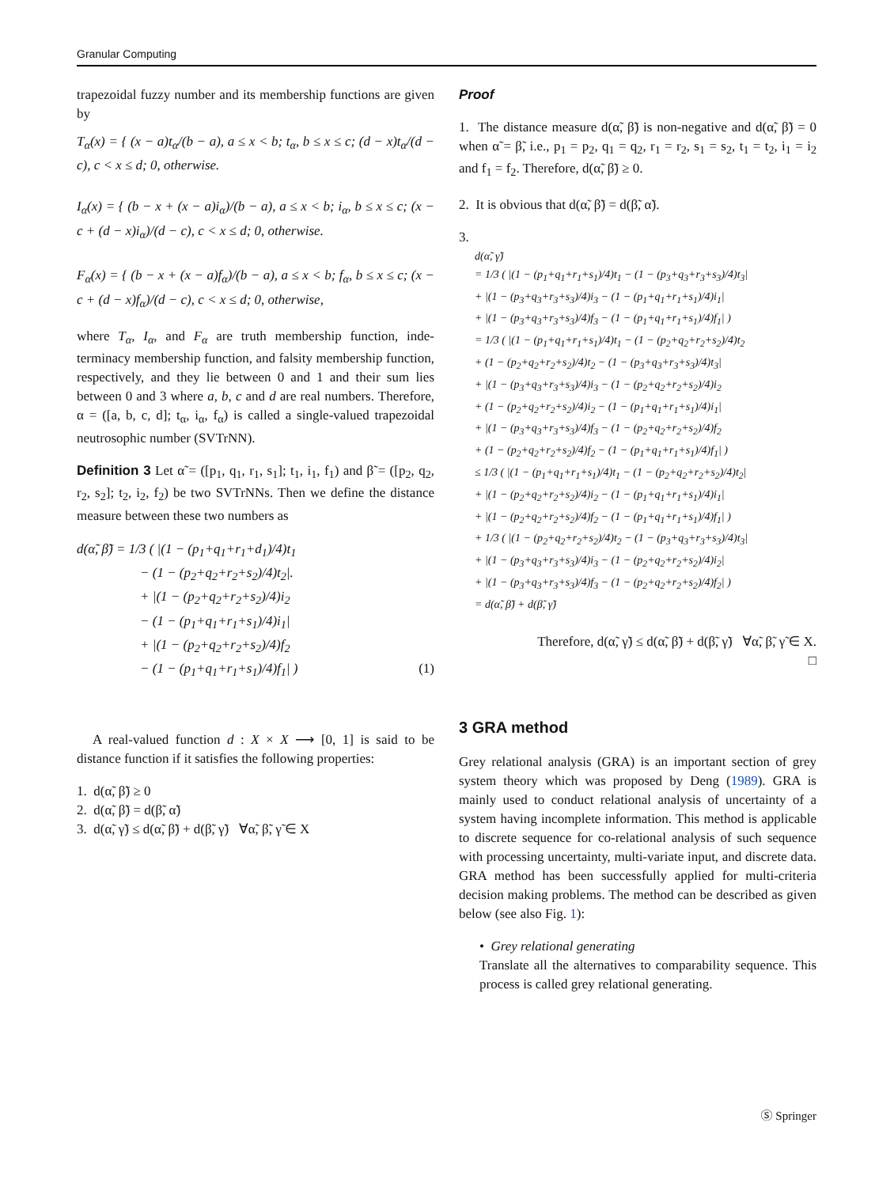Granular Computing
trapezoidal fuzzy number and its membership functions are given by
T<sub>α</sub>(x) = { (x − a)t<sub>α</sub>/(b − a), a ≤ x < b; t<sub>α</sub>, b ≤ x ≤ c; (d − x)t<sub>α</sub>/(d − c), c < x ≤ d; 0, otherwise.
I<sub>α</sub>(x) = { (b − x + (x − a)i<sub>α</sub>)/(b − a), a ≤ x < b; i<sub>α</sub>, b ≤ x ≤ c; (x − c + (d − x)i<sub>α</sub>)/(d − c), c < x ≤ d; 0, otherwise.
F<sub>α</sub>(x) = { (b − x + (x − a)f<sub>α</sub>)/(b − a), a ≤ x < b; f<sub>α</sub>, b ≤ x ≤ c; (x − c + (d − x)f<sub>α</sub>)/(d − c), c < x ≤ d; 0, otherwise,
where T<sub>α</sub>, I<sub>α</sub>, and F<sub>α</sub> are truth membership function, inde-terminacy membership function, and falsity membership function, respectively, and they lie between 0 and 1 and their sum lies between 0 and 3 where a, b, c and d are real numbers. Therefore, α = ([a, b, c, d]; t<sub>α</sub>, i<sub>α</sub>, f<sub>α</sub>) is called a single-valued trapezoidal neutrosophic number (SVTrNN).
Definition 3 Let α̃ = ([p<sub>1</sub>, q<sub>1</sub>, r<sub>1</sub>, s<sub>1</sub>]; t<sub>1</sub>, i<sub>1</sub>, f<sub>1</sub>) and β̃ = ([p<sub>2</sub>, q<sub>2</sub>, r<sub>2</sub>, s<sub>2</sub>]; t<sub>2</sub>, i<sub>2</sub>, f<sub>2</sub>) be two SVTrNNs. Then we define the distance measure between these two numbers as
d(α̃, β̃) = 1/3 ( |(1 − (p<sub>1</sub>+q<sub>1</sub>+r<sub>1</sub>+d<sub>1</sub>)/4)t<sub>1</sub>
− (1 − (p<sub>2</sub>+q<sub>2</sub>+r<sub>2</sub>+s<sub>2</sub>)/4)t<sub>2</sub>|.
+ |(1 − (p<sub>2</sub>+q<sub>2</sub>+r<sub>2</sub>+s<sub>2</sub>)/4)i<sub>2</sub>
− (1 − (p<sub>1</sub>+q<sub>1</sub>+r<sub>1</sub>+s<sub>1</sub>)/4)i<sub>1</sub>|
+ |(1 − (p<sub>2</sub>+q<sub>2</sub>+r<sub>2</sub>+s<sub>2</sub>)/4)f<sub>2</sub>
− (1 − (p<sub>1</sub>+q<sub>1</sub>+r<sub>1</sub>+s<sub>1</sub>)/4)f<sub>1</sub>| ) (1)
A real-valued function d : X × X ⟶ [0, 1] is said to be distance function if it satisfies the following properties:
1. d(α̃, β̃) ≥ 0
2. d(α̃, β̃) = d(β̃, α̃)
3. d(α̃, γ̃) ≤ d(α̃, β̃) + d(β̃, γ̃) ∀α̃, β̃, γ̃ ∈ X
Proof
1. The distance measure d(α̃, β̃) is non-negative and d(α̃, β̃) = 0 when α̃ = β̃, i.e., p<sub>1</sub> = p<sub>2</sub>, q<sub>1</sub> = q<sub>2</sub>, r<sub>1</sub> = r<sub>2</sub>, s<sub>1</sub> = s<sub>2</sub>, t<sub>1</sub> = t<sub>2</sub>, i<sub>1</sub> = i<sub>2</sub> and f<sub>1</sub> = f<sub>2</sub>. Therefore, d(α̃, β̃) ≥ 0.
2. It is obvious that d(α̃, β̃) = d(β̃, α̃).
3.
d(α̃, γ̃)
= 1/3 ( |(1 − (p<sub>1</sub>+q<sub>1</sub>+r<sub>1</sub>+s<sub>1</sub>)/4)t<sub>1</sub> − (1 − (p<sub>3</sub>+q<sub>3</sub>+r<sub>3</sub>+s<sub>3</sub>)/4)t<sub>3</sub>|
+ |(1 − (p<sub>3</sub>+q<sub>3</sub>+r<sub>3</sub>+s<sub>3</sub>)/4)i<sub>3</sub> − (1 − (p<sub>1</sub>+q<sub>1</sub>+r<sub>1</sub>+s<sub>1</sub>)/4)i<sub>1</sub>|
+ |(1 − (p<sub>3</sub>+q<sub>3</sub>+r<sub>3</sub>+s<sub>3</sub>)/4)f<sub>3</sub> − (1 − (p<sub>1</sub>+q<sub>1</sub>+r<sub>1</sub>+s<sub>1</sub>)/4)f<sub>1</sub>| )
= 1/3 ( |(1 − (p<sub>1</sub>+q<sub>1</sub>+r<sub>1</sub>+s<sub>1</sub>)/4)t<sub>1</sub> − (1 − (p<sub>2</sub>+q<sub>2</sub>+r<sub>2</sub>+s<sub>2</sub>)/4)t<sub>2</sub>
+ (1 − (p<sub>2</sub>+q<sub>2</sub>+r<sub>2</sub>+s<sub>2</sub>)/4)t<sub>2</sub> − (1 − (p<sub>3</sub>+q<sub>3</sub>+r<sub>3</sub>+s<sub>3</sub>)/4)t<sub>3</sub>|
+ |(1 − (p<sub>3</sub>+q<sub>3</sub>+r<sub>3</sub>+s<sub>3</sub>)/4)i<sub>3</sub> − (1 − (p<sub>2</sub>+q<sub>2</sub>+r<sub>2</sub>+s<sub>2</sub>)/4)i<sub>2</sub>
+ (1 − (p<sub>2</sub>+q<sub>2</sub>+r<sub>2</sub>+s<sub>2</sub>)/4)i<sub>2</sub> − (1 − (p<sub>1</sub>+q<sub>1</sub>+r<sub>1</sub>+s<sub>1</sub>)/4)i<sub>1</sub>|
+ |(1 − (p<sub>3</sub>+q<sub>3</sub>+r<sub>3</sub>+s<sub>3</sub>)/4)f<sub>3</sub> − (1 − (p<sub>2</sub>+q<sub>2</sub>+r<sub>2</sub>+s<sub>2</sub>)/4)f<sub>2</sub>
+ (1 − (p<sub>2</sub>+q<sub>2</sub>+r<sub>2</sub>+s<sub>2</sub>)/4)f<sub>2</sub> − (1 − (p<sub>1</sub>+q<sub>1</sub>+r<sub>1</sub>+s<sub>1</sub>)/4)f<sub>1</sub>| )
≤ 1/3 ( |(1 − (p<sub>1</sub>+q<sub>1</sub>+r<sub>1</sub>+s<sub>1</sub>)/4)t<sub>1</sub> − (1 − (p<sub>2</sub>+q<sub>2</sub>+r<sub>2</sub>+s<sub>2</sub>)/4)t<sub>2</sub>|
+ |(1 − (p<sub>2</sub>+q<sub>2</sub>+r<sub>2</sub>+s<sub>2</sub>)/4)i<sub>2</sub> − (1 − (p<sub>1</sub>+q<sub>1</sub>+r<sub>1</sub>+s<sub>1</sub>)/4)i<sub>1</sub>|
+ |(1 − (p<sub>2</sub>+q<sub>2</sub>+r<sub>2</sub>+s<sub>2</sub>)/4)f<sub>2</sub> − (1 − (p<sub>1</sub>+q<sub>1</sub>+r<sub>1</sub>+s<sub>1</sub>)/4)f<sub>1</sub>| )
+ 1/3 ( |(1 − (p<sub>2</sub>+q<sub>2</sub>+r<sub>2</sub>+s<sub>2</sub>)/4)t<sub>2</sub> − (1 − (p<sub>3</sub>+q<sub>3</sub>+r<sub>3</sub>+s<sub>3</sub>)/4)t<sub>3</sub>|
+ |(1 − (p<sub>3</sub>+q<sub>3</sub>+r<sub>3</sub>+s<sub>3</sub>)/4)i<sub>3</sub> − (1 − (p<sub>2</sub>+q<sub>2</sub>+r<sub>2</sub>+s<sub>2</sub>)/4)i<sub>2</sub>|
+ |(1 − (p<sub>3</sub>+q<sub>3</sub>+r<sub>3</sub>+s<sub>3</sub>)/4)f<sub>3</sub> − (1 − (p<sub>2</sub>+q<sub>2</sub>+r<sub>2</sub>+s<sub>2</sub>)/4)f<sub>2</sub>| )
= d(α̃, β̃) + d(β̃, γ̃)
Therefore, d(α̃, γ̃) ≤ d(α̃, β̃) + d(β̃, γ̃) ∀α̃, β̃, γ̃ ∈ X.
□
3 GRA method
Grey relational analysis (GRA) is an important section of grey system theory which was proposed by Deng (1989). GRA is mainly used to conduct relational analysis of uncertainty of a system having incomplete information. This method is applicable to discrete sequence for co-relational analysis of such sequence with processing uncertainty, multi-variate input, and discrete data. GRA method has been successfully applied for multi-criteria decision making problems. The method can be described as given below (see also Fig. 1):
• Grey relational generating
Translate all the alternatives to comparability sequence. This process is called grey relational generating.
Ⓢ Springer